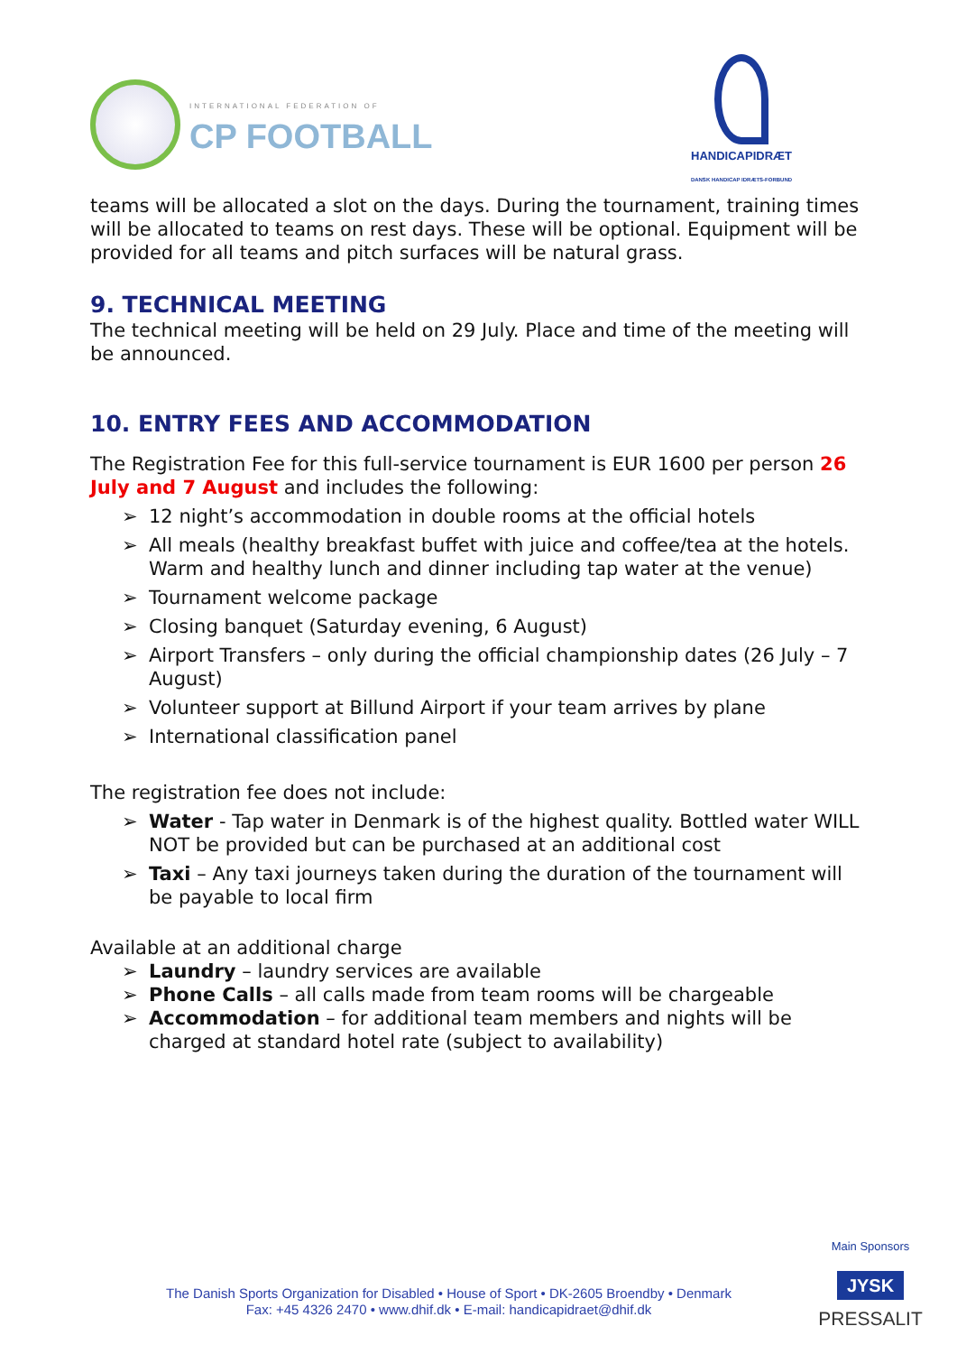INTERNATIONAL FEDERATION OF
CP FOOTBALL
HANDICAPIDRÆT
DANSK HANDICAP IDRÆTS-FORBUND
teams will be allocated a slot on the days. During the tournament, training times will be allocated to teams on rest days. These will be optional. Equipment will be provided for all teams and pitch surfaces will be natural grass.
9. TECHNICAL MEETING
The technical meeting will be held on 29 July. Place and time of the meeting will be announced.
10. ENTRY FEES AND ACCOMMODATION
The Registration Fee for this full-service tournament is EUR 1600 per person 26 July and 7 August and includes the following:
➢ 12 night’s accommodation in double rooms at the official hotels
➢ All meals (healthy breakfast buffet with juice and coffee/tea at the hotels. Warm and healthy lunch and dinner including tap water at the venue)
➢ Tournament welcome package
➢ Closing banquet (Saturday evening, 6 August)
➢ Airport Transfers – only during the official championship dates (26 July – 7 August)
➢ Volunteer support at Billund Airport if your team arrives by plane
➢ International classification panel
The registration fee does not include:
➢ Water - Tap water in Denmark is of the highest quality. Bottled water WILL NOT be provided but can be purchased at an additional cost
➢ Taxi – Any taxi journeys taken during the duration of the tournament will be payable to local firm
Available at an additional charge
➢ Laundry – laundry services are available
➢ Phone Calls – all calls made from team rooms will be chargeable
➢ Accommodation – for additional team members and nights will be charged at standard hotel rate (subject to availability)
The Danish Sports Organization for Disabled • House of Sport • DK-2605 Broendby • Denmark
Fax: +45 4326 2470 • www.dhif.dk • E-mail: handicapidraet@dhif.dk
Main Sponsors
JYSK
PRESSALIT